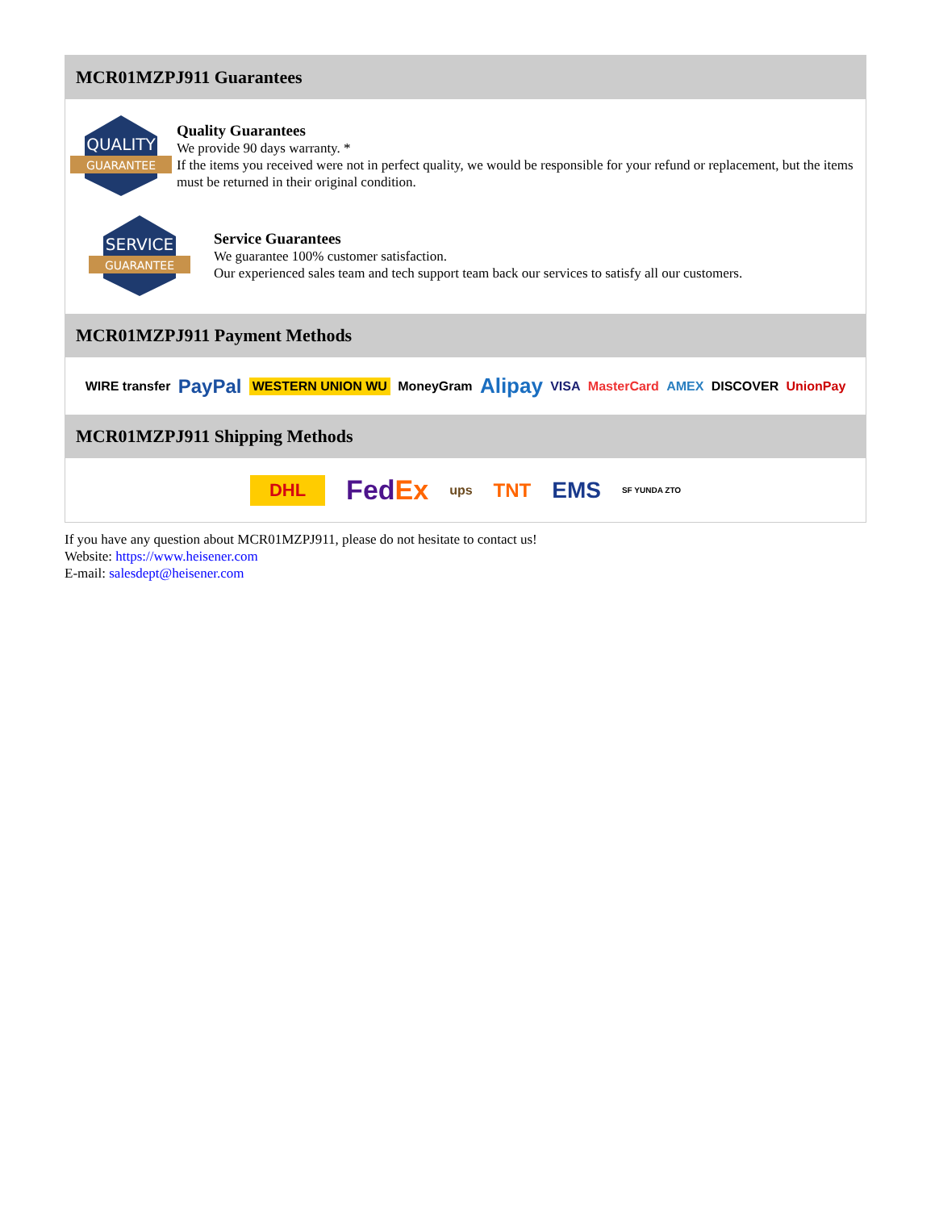MCR01MZPJ911 Guarantees
QUALITY
GUARANTEE
Quality Guarantees
We provide 90 days warranty. *
If the items you received were not in perfect quality, we would be responsible for your refund or replacement, but the items must be returned in their original condition.
SERVICE
GUARANTEE
Service Guarantees
We guarantee 100% customer satisfaction.
Our experienced sales team and tech support team back our services to satisfy all our customers.
MCR01MZPJ911 Payment Methods
WIRE transfer PayPal WESTERN UNION WU MoneyGram Alipay VISA MasterCard AMEX DISCOVER UnionPay
MCR01MZPJ911 Shipping Methods
DHL FedEx ups TNT EMS SF YUNDA ZTO
If you have any question about MCR01MZPJ911, please do not hesitate to contact us!
Website: https://www.heisener.com
E-mail: salesdept@heisener.com